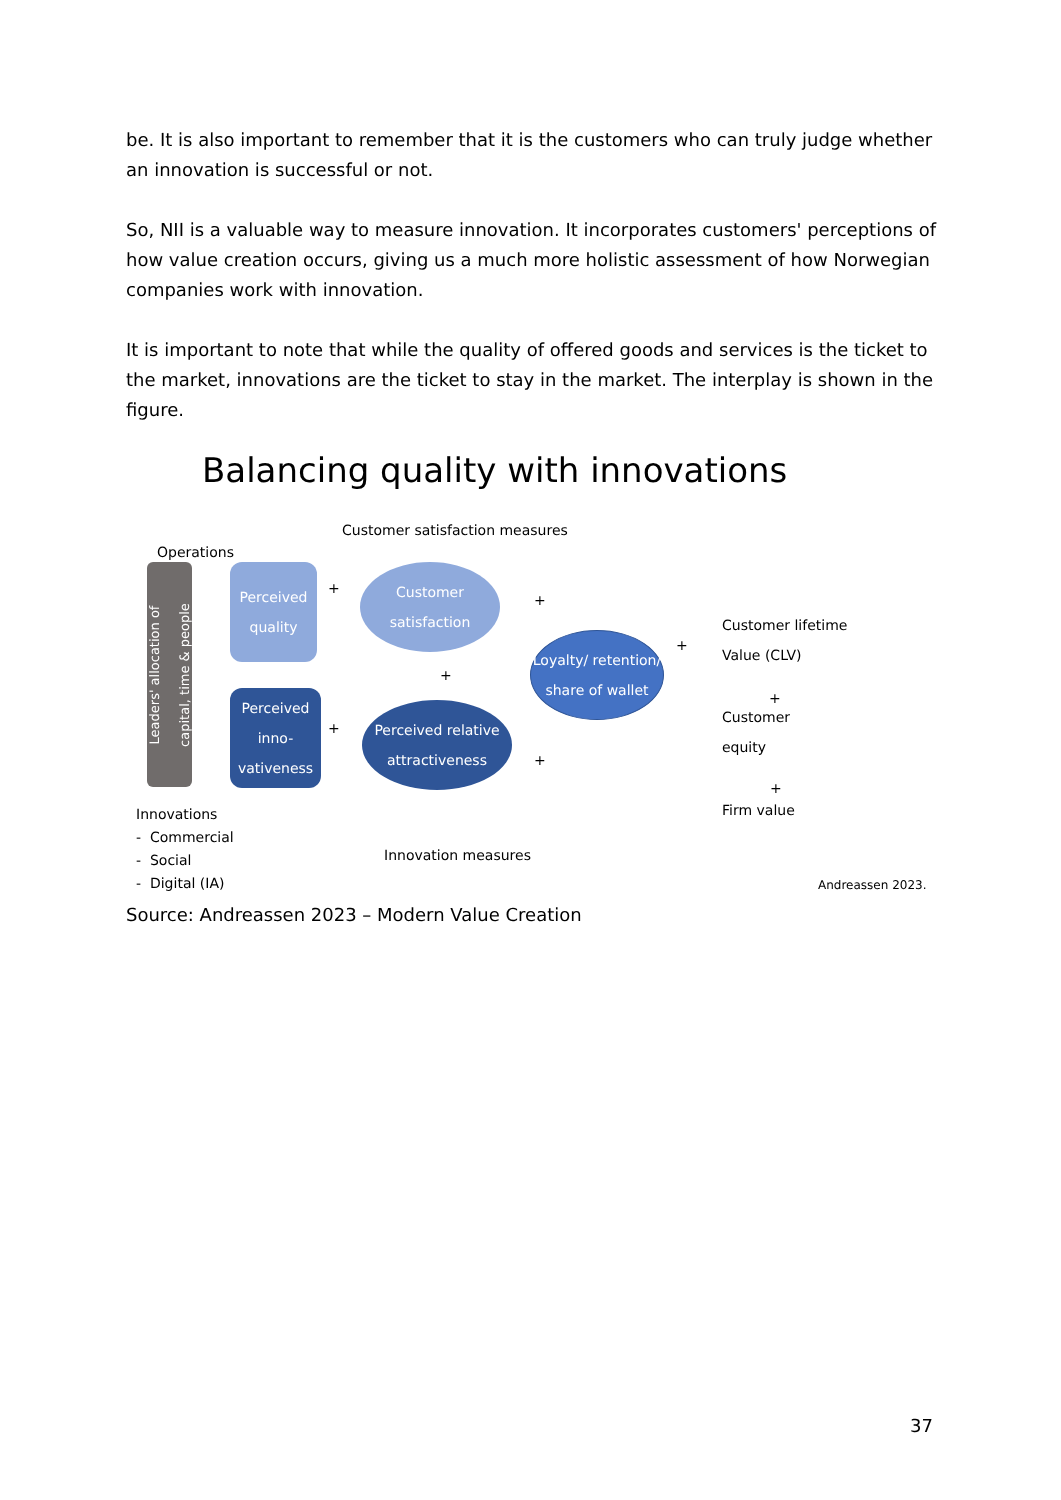be. It is also important to remember that it is the customers who can truly judge whether an innovation is successful or not.
So, NII is a valuable way to measure innovation. It incorporates customers' perceptions of how value creation occurs, giving us a much more holistic assessment of how Norwegian companies work with innovation.
It is important to note that while the quality of offered goods and services is the ticket to the market, innovations are the ticket to stay in the market. The interplay is shown in the figure.
Balancing quality with innovations
Customer satisfaction measures
Operations
Leaders' allocation of
capital, time & people
Perceived quality
+
Customer satisfaction
+
+
Loyalty/ retention/ share of wallet
+
Customer lifetime
Value (CLV)
+
Customer
equity
+
Firm value
Perceived inno-vativeness
+
Perceived relative attractiveness
+
Innovations
- Commercial
- Social
- Digital (IA)
Innovation measures
Andreassen 2023.
Source: Andreassen 2023 – Modern Value Creation
37